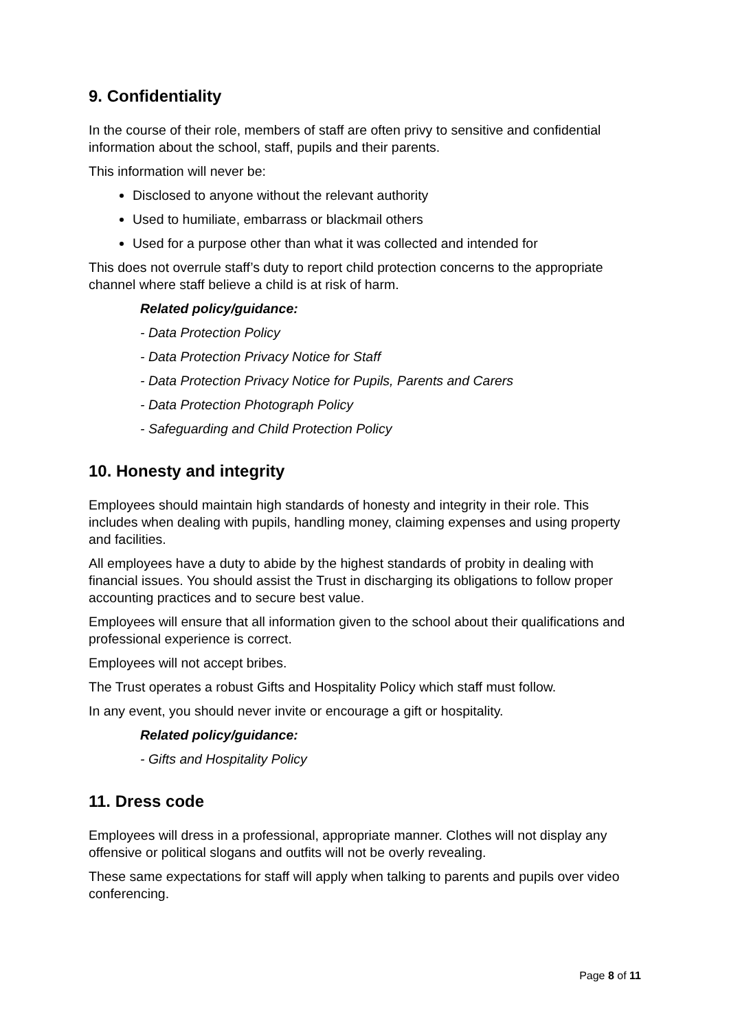9. Confidentiality
In the course of their role, members of staff are often privy to sensitive and confidential information about the school, staff, pupils and their parents.
This information will never be:
Disclosed to anyone without the relevant authority
Used to humiliate, embarrass or blackmail others
Used for a purpose other than what it was collected and intended for
This does not overrule staff’s duty to report child protection concerns to the appropriate channel where staff believe a child is at risk of harm.
Related policy/guidance:
- Data Protection Policy
- Data Protection Privacy Notice for Staff
- Data Protection Privacy Notice for Pupils, Parents and Carers
- Data Protection Photograph Policy
- Safeguarding and Child Protection Policy
10. Honesty and integrity
Employees should maintain high standards of honesty and integrity in their role. This includes when dealing with pupils, handling money, claiming expenses and using property and facilities.
All employees have a duty to abide by the highest standards of probity in dealing with financial issues. You should assist the Trust in discharging its obligations to follow proper accounting practices and to secure best value.
Employees will ensure that all information given to the school about their qualifications and professional experience is correct.
Employees will not accept bribes.
The Trust operates a robust Gifts and Hospitality Policy which staff must follow.
In any event, you should never invite or encourage a gift or hospitality.
Related policy/guidance:
- Gifts and Hospitality Policy
11. Dress code
Employees will dress in a professional, appropriate manner. Clothes will not display any offensive or political slogans and outfits will not be overly revealing.
These same expectations for staff will apply when talking to parents and pupils over video conferencing.
Page 8 of 11